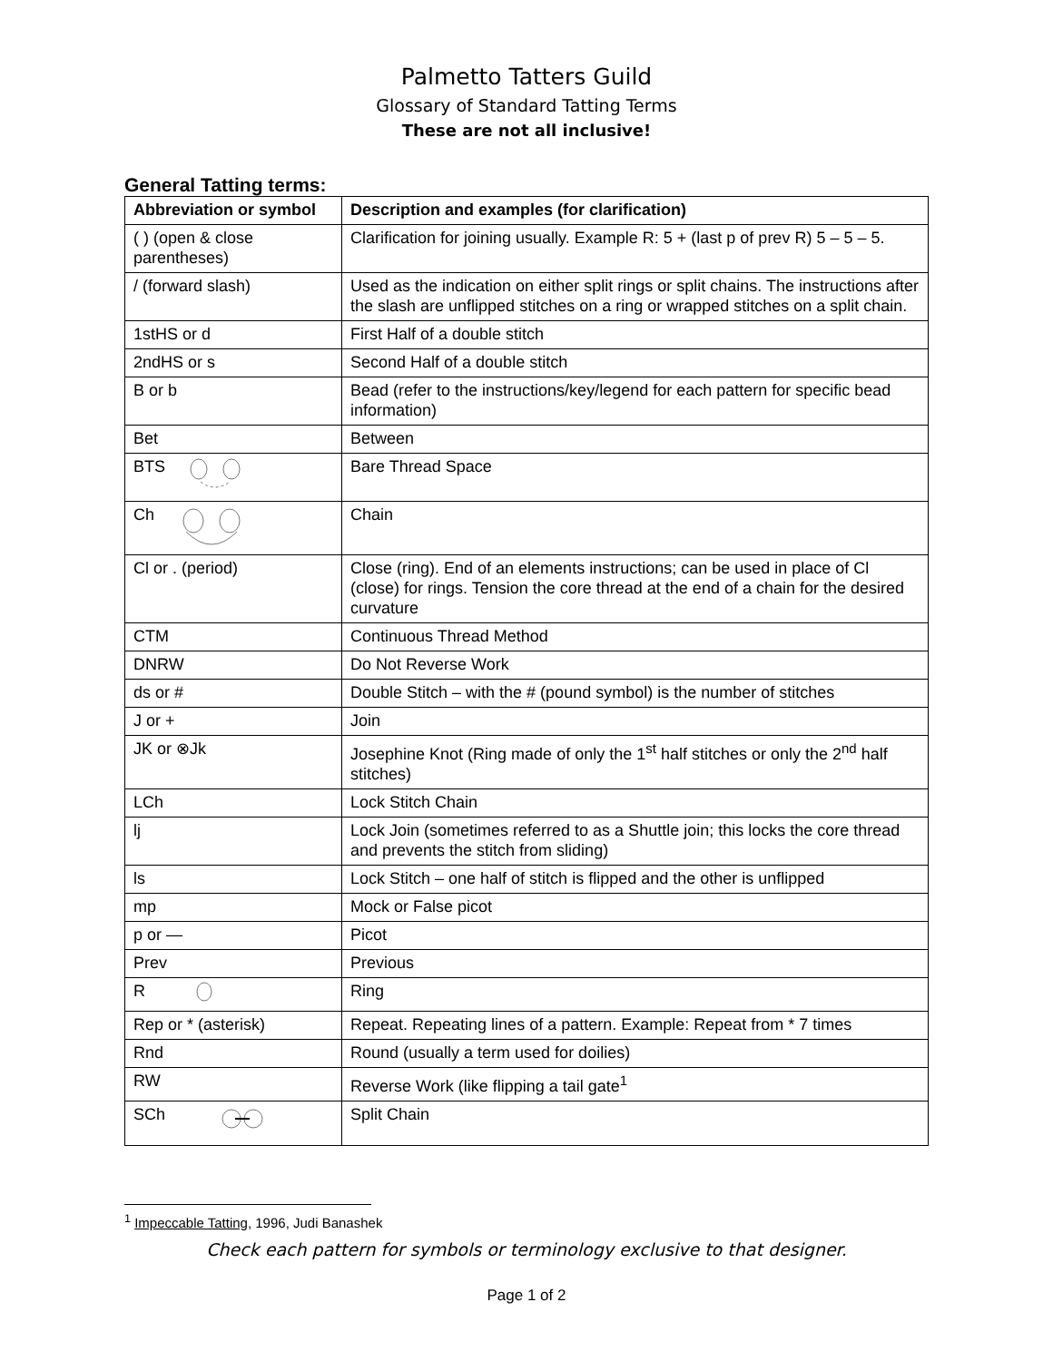Palmetto Tatters Guild
Glossary of Standard Tatting Terms
These are not all inclusive!
General Tatting terms:
| Abbreviation or symbol | Description and examples (for clarification) |
| --- | --- |
| ( ) (open & close parentheses) | Clarification for joining usually. Example R: 5 + (last p of prev R) 5 – 5 – 5. |
| / (forward slash) | Used as the indication on either split rings or split chains. The instructions after the slash are unflipped stitches on a ring or wrapped stitches on a split chain. |
| 1stHS or d | First Half of a double stitch |
| 2ndHS or s | Second Half of a double stitch |
| B or b | Bead (refer to the instructions/key/legend for each pattern for specific bead information) |
| Bet | Between |
| BTS | Bare Thread Space |
| Ch | Chain |
| Cl or . (period) | Close (ring). End of an elements instructions; can be used in place of Cl (close) for rings. Tension the core thread at the end of a chain for the desired curvature |
| CTM | Continuous Thread Method |
| DNRW | Do Not Reverse Work |
| ds or # | Double Stitch – with the # (pound symbol) is the number of stitches |
| J or + | Join |
| JK or ⊗Jk | Josephine Knot (Ring made of only the 1<sup>st</sup> half stitches or only the 2<sup>nd</sup> half stitches) |
| LCh | Lock Stitch Chain |
| lj | Lock Join (sometimes referred to as a Shuttle join; this locks the core thread and prevents the stitch from sliding) |
| ls | Lock Stitch – one half of stitch is flipped and the other is unflipped |
| mp | Mock or False picot |
| p or — | Picot |
| Prev | Previous |
| R | Ring |
| Rep or * (asterisk) | Repeat. Repeating lines of a pattern. Example: Repeat from * 7 times |
| Rnd | Round (usually a term used for doilies) |
| RW | Reverse Work (like flipping a tail gate<sup>1</sup> |
| SCh | Split Chain |
<sup>1</sup> Impeccable Tatting, 1996, Judi Banashek
Check each pattern for symbols or terminology exclusive to that designer.
Page 1 of 2